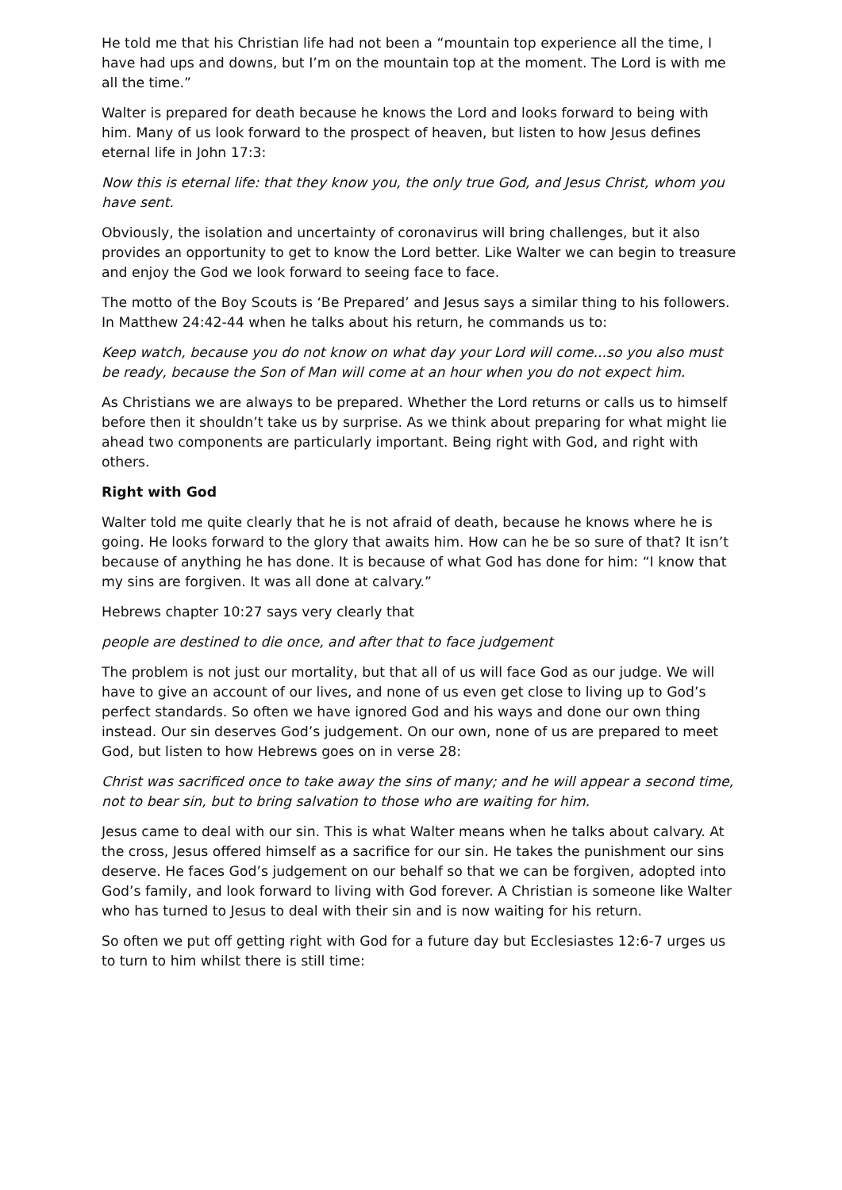He told me that his Christian life had not been a “mountain top experience all the time, I have had ups and downs, but I’m on the mountain top at the moment. The Lord is with me all the time.”
Walter is prepared for death because he knows the Lord and looks forward to being with him. Many of us look forward to the prospect of heaven, but listen to how Jesus defines eternal life in John 17:3:
Now this is eternal life: that they know you, the only true God, and Jesus Christ, whom you have sent.
Obviously, the isolation and uncertainty of coronavirus will bring challenges, but it also provides an opportunity to get to know the Lord better. Like Walter we can begin to treasure and enjoy the God we look forward to seeing face to face.
The motto of the Boy Scouts is ‘Be Prepared’ and Jesus says a similar thing to his followers. In Matthew 24:42-44 when he talks about his return, he commands us to:
Keep watch, because you do not know on what day your Lord will come...so you also must be ready, because the Son of Man will come at an hour when you do not expect him.
As Christians we are always to be prepared. Whether the Lord returns or calls us to himself before then it shouldn’t take us by surprise. As we think about preparing for what might lie ahead two components are particularly important. Being right with God, and right with others.
Right with God
Walter told me quite clearly that he is not afraid of death, because he knows where he is going. He looks forward to the glory that awaits him. How can he be so sure of that? It isn’t because of anything he has done. It is because of what God has done for him: “I know that my sins are forgiven. It was all done at calvary.”
Hebrews chapter 10:27 says very clearly that
people are destined to die once, and after that to face judgement
The problem is not just our mortality, but that all of us will face God as our judge. We will have to give an account of our lives, and none of us even get close to living up to God’s perfect standards. So often we have ignored God and his ways and done our own thing instead. Our sin deserves God’s judgement. On our own, none of us are prepared to meet God, but listen to how Hebrews goes on in verse 28:
Christ was sacrificed once to take away the sins of many; and he will appear a second time, not to bear sin, but to bring salvation to those who are waiting for him.
Jesus came to deal with our sin. This is what Walter means when he talks about calvary. At the cross, Jesus offered himself as a sacrifice for our sin. He takes the punishment our sins deserve. He faces God’s judgement on our behalf so that we can be forgiven, adopted into God’s family, and look forward to living with God forever. A Christian is someone like Walter who has turned to Jesus to deal with their sin and is now waiting for his return.
So often we put off getting right with God for a future day but Ecclesiastes 12:6-7 urges us to turn to him whilst there is still time: